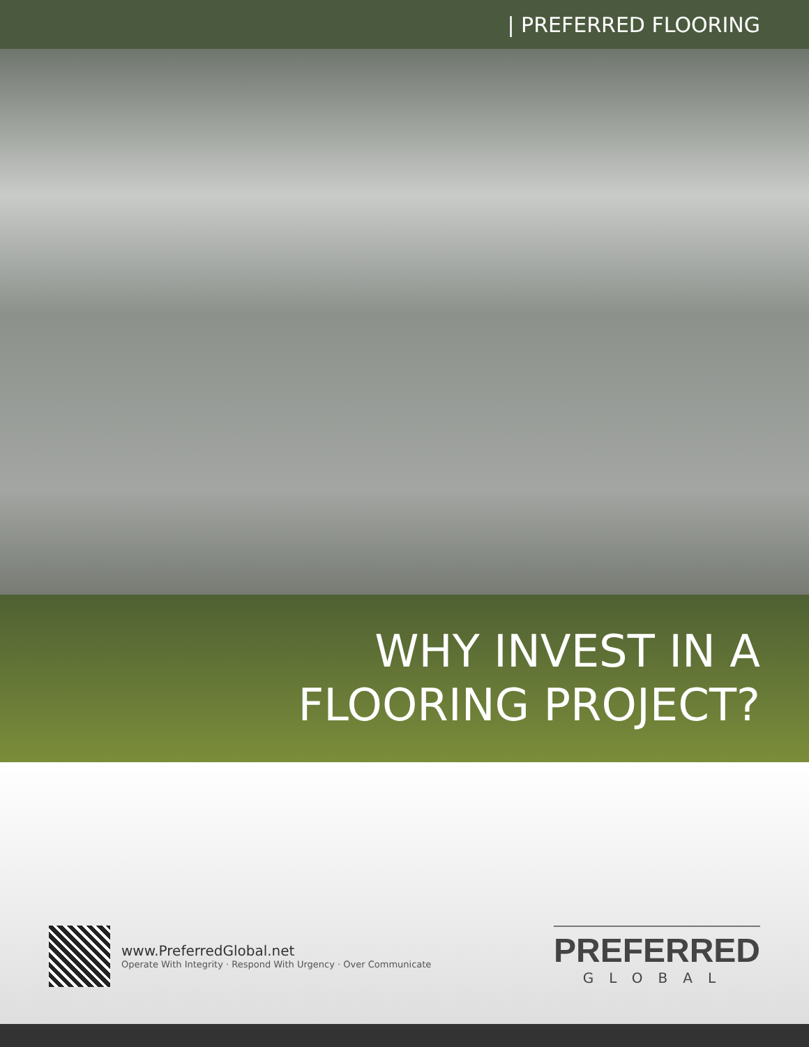| PREFERRED FLOORING
WHY INVEST IN A
FLOORING PROJECT?
www.PreferredGlobal.net
Operate With Integrity · Respond With Urgency · Over Communicate
PREFERRED
GLOBAL